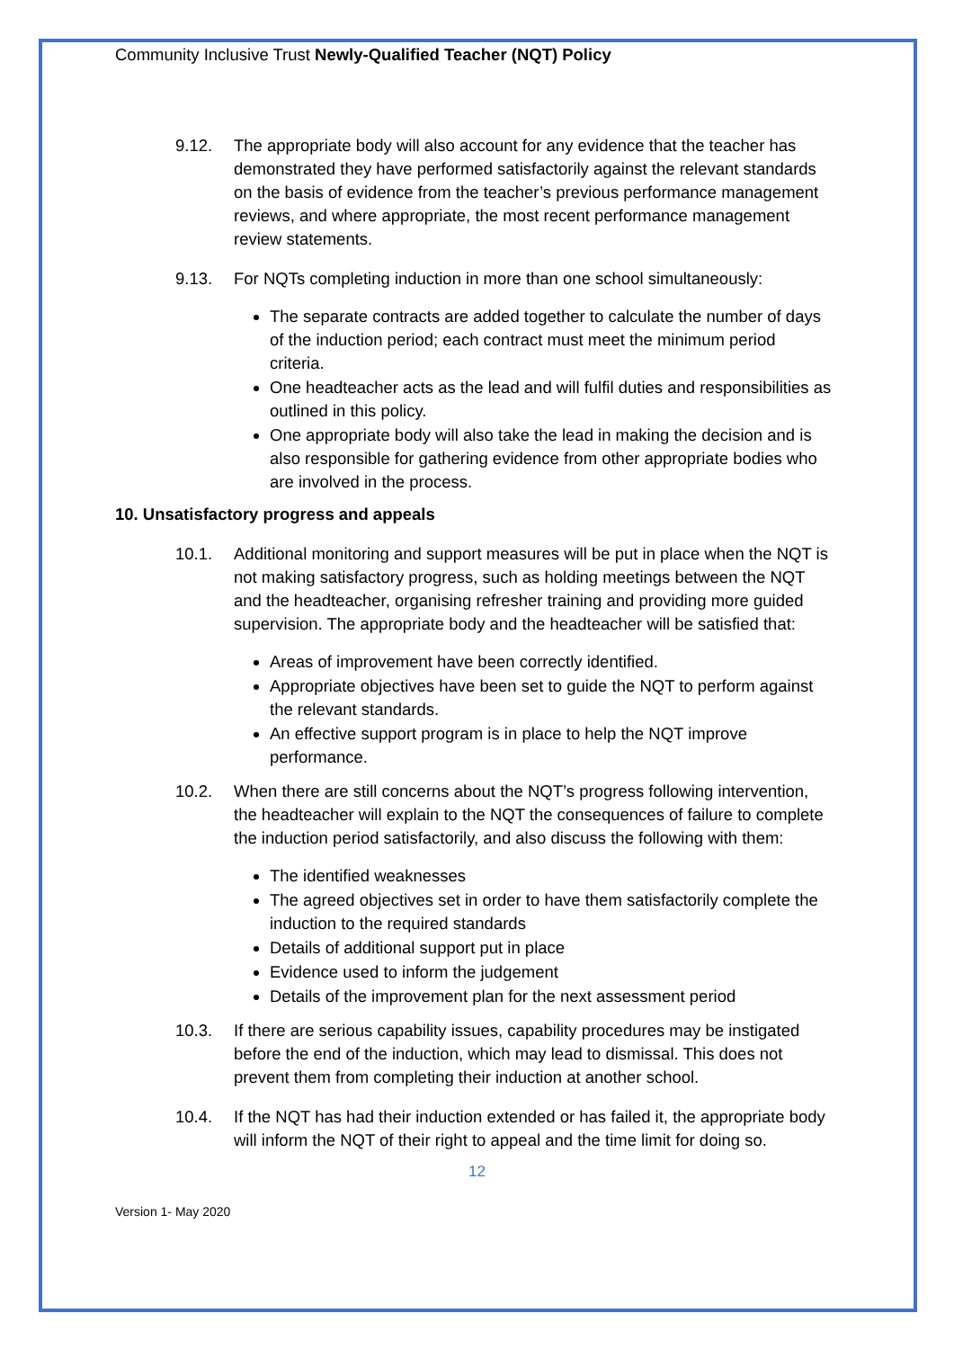Community Inclusive Trust Newly-Qualified Teacher (NQT) Policy
9.12. The appropriate body will also account for any evidence that the teacher has demonstrated they have performed satisfactorily against the relevant standards on the basis of evidence from the teacher’s previous performance management reviews, and where appropriate, the most recent performance management review statements.
9.13. For NQTs completing induction in more than one school simultaneously:
The separate contracts are added together to calculate the number of days of the induction period; each contract must meet the minimum period criteria.
One headteacher acts as the lead and will fulfil duties and responsibilities as outlined in this policy.
One appropriate body will also take the lead in making the decision and is also responsible for gathering evidence from other appropriate bodies who are involved in the process.
10. Unsatisfactory progress and appeals
10.1. Additional monitoring and support measures will be put in place when the NQT is not making satisfactory progress, such as holding meetings between the NQT and the headteacher, organising refresher training and providing more guided supervision. The appropriate body and the headteacher will be satisfied that:
Areas of improvement have been correctly identified.
Appropriate objectives have been set to guide the NQT to perform against the relevant standards.
An effective support program is in place to help the NQT improve performance.
10.2. When there are still concerns about the NQT’s progress following intervention, the headteacher will explain to the NQT the consequences of failure to complete the induction period satisfactorily, and also discuss the following with them:
The identified weaknesses
The agreed objectives set in order to have them satisfactorily complete the induction to the required standards
Details of additional support put in place
Evidence used to inform the judgement
Details of the improvement plan for the next assessment period
10.3. If there are serious capability issues, capability procedures may be instigated before the end of the induction, which may lead to dismissal. This does not prevent them from completing their induction at another school.
10.4. If the NQT has had their induction extended or has failed it, the appropriate body will inform the NQT of their right to appeal and the time limit for doing so.
12
Version 1- May 2020